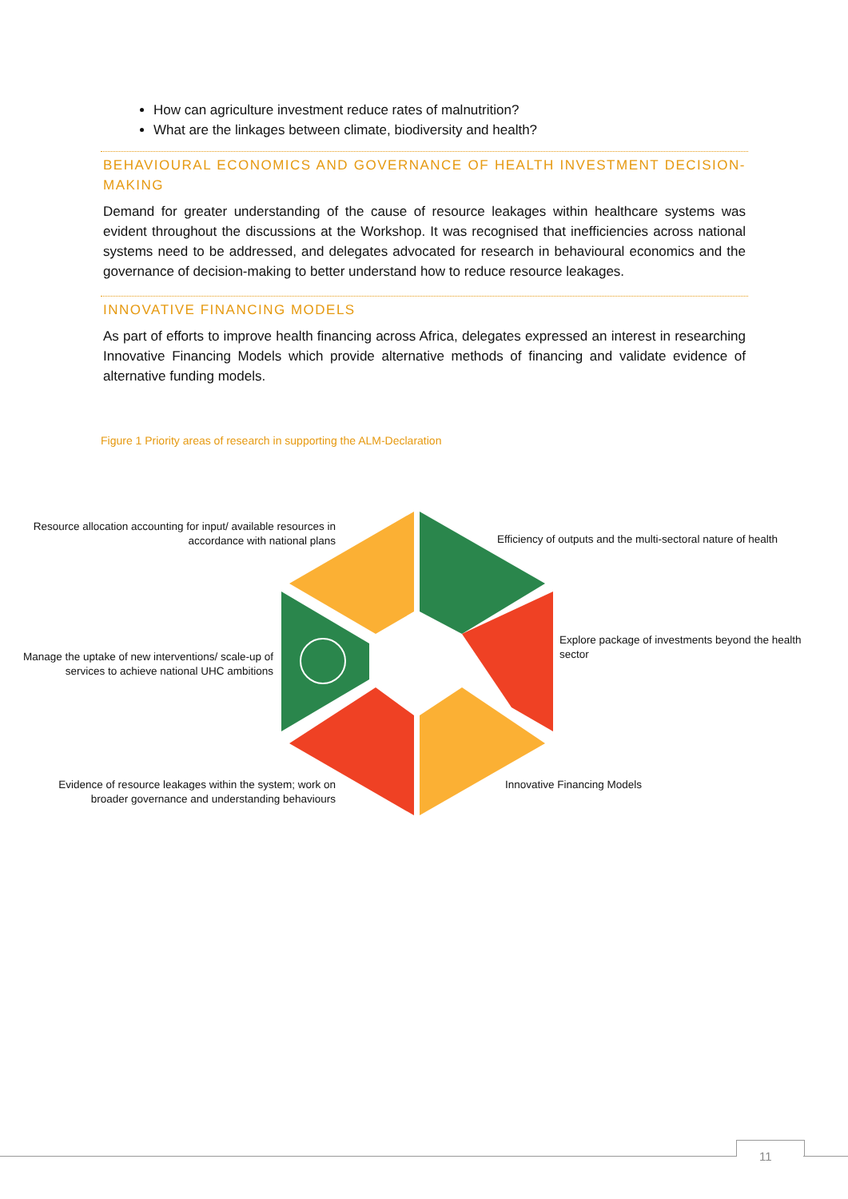How can agriculture investment reduce rates of malnutrition?
What are the linkages between climate, biodiversity and health?
BEHAVIOURAL ECONOMICS AND GOVERNANCE OF HEALTH INVESTMENT DECISION-MAKING
Demand for greater understanding of the cause of resource leakages within healthcare systems was evident throughout the discussions at the Workshop. It was recognised that inefficiencies across national systems need to be addressed, and delegates advocated for research in behavioural economics and the governance of decision-making to better understand how to reduce resource leakages.
INNOVATIVE FINANCING MODELS
As part of efforts to improve health financing across Africa, delegates expressed an interest in researching Innovative Financing Models which provide alternative methods of financing and validate evidence of alternative funding models.
Figure 1 Priority areas of research in supporting the ALM-Declaration
Resource allocation accounting for input/ available resources in accordance with national plans
Efficiency of outputs and the multi-sectoral nature of health
Explore package of investments beyond the health sector
Manage the uptake of new interventions/ scale-up of services to achieve national UHC ambitions
Evidence of resource leakages within the system; work on broader governance and understanding behaviours
Innovative Financing Models
11